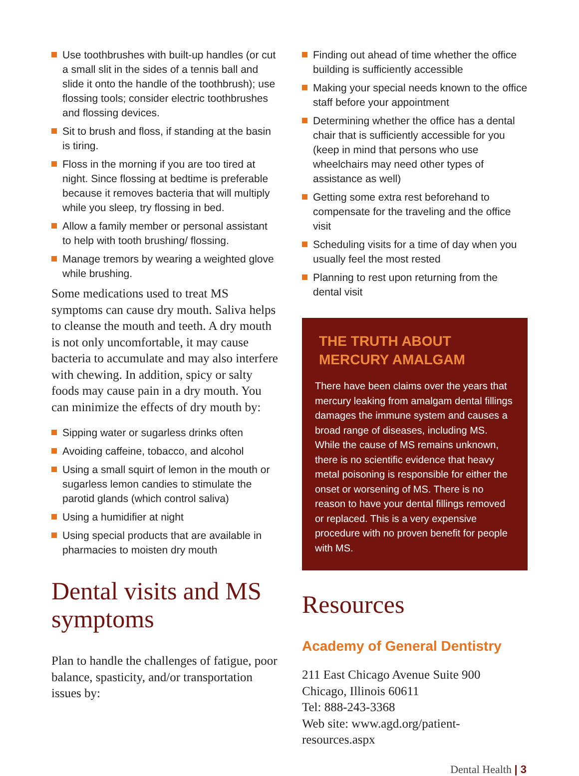Use toothbrushes with built-up handles (or cut a small slit in the sides of a tennis ball and slide it onto the handle of the toothbrush); use flossing tools; consider electric toothbrushes and flossing devices.
Sit to brush and floss, if standing at the basin is tiring.
Floss in the morning if you are too tired at night. Since flossing at bedtime is preferable because it removes bacteria that will multiply while you sleep, try flossing in bed.
Allow a family member or personal assistant to help with tooth brushing/ flossing.
Manage tremors by wearing a weighted glove while brushing.
Some medications used to treat MS symptoms can cause dry mouth. Saliva helps to cleanse the mouth and teeth. A dry mouth is not only uncomfortable, it may cause bacteria to accumulate and may also interfere with chewing. In addition, spicy or salty foods may cause pain in a dry mouth. You can minimize the effects of dry mouth by:
Sipping water or sugarless drinks often
Avoiding caffeine, tobacco, and alcohol
Using a small squirt of lemon in the mouth or sugarless lemon candies to stimulate the parotid glands (which control saliva)
Using a humidifier at night
Using special products that are available in pharmacies to moisten dry mouth
Dental visits and MS symptoms
Plan to handle the challenges of fatigue, poor balance, spasticity, and/or transportation issues by:
Finding out ahead of time whether the office building is sufficiently accessible
Making your special needs known to the office staff before your appointment
Determining whether the office has a dental chair that is sufficiently accessible for you (keep in mind that persons who use wheelchairs may need other types of assistance as well)
Getting some extra rest beforehand to compensate for the traveling and the office visit
Scheduling visits for a time of day when you usually feel the most rested
Planning to rest upon returning from the dental visit
THE TRUTH ABOUT MERCURY AMALGAM
There have been claims over the years that mercury leaking from amalgam dental fillings damages the immune system and causes a broad range of diseases, including MS. While the cause of MS remains unknown, there is no scientific evidence that heavy metal poisoning is responsible for either the onset or worsening of MS. There is no reason to have your dental fillings removed or replaced. This is a very expensive procedure with no proven benefit for people with MS.
Resources
Academy of General Dentistry
211 East Chicago Avenue Suite 900
Chicago, Illinois 60611
Tel: 888-243-3368
Web site: www.agd.org/patient-resources.aspx
Dental Health | 3